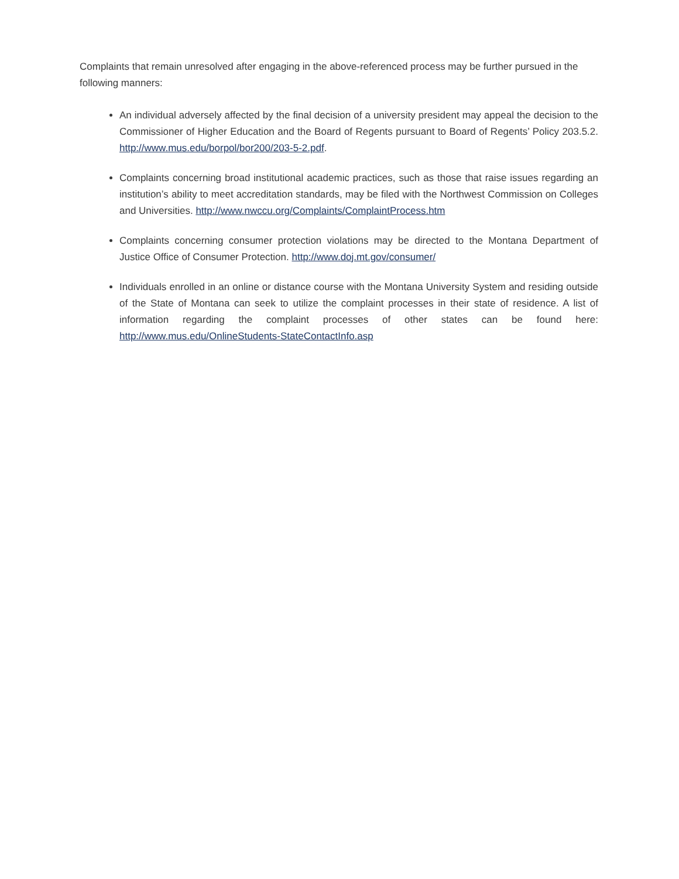Complaints that remain unresolved after engaging in the above-referenced process may be further pursued in the following manners:
An individual adversely affected by the final decision of a university president may appeal the decision to the Commissioner of Higher Education and the Board of Regents pursuant to Board of Regents’ Policy 203.5.2. http://www.mus.edu/borpol/bor200/203-5-2.pdf.
Complaints concerning broad institutional academic practices, such as those that raise issues regarding an institution’s ability to meet accreditation standards, may be filed with the Northwest Commission on Colleges and Universities. http://www.nwccu.org/Complaints/ComplaintProcess.htm
Complaints concerning consumer protection violations may be directed to the Montana Department of Justice Office of Consumer Protection. http://www.doj.mt.gov/consumer/
Individuals enrolled in an online or distance course with the Montana University System and residing outside of the State of Montana can seek to utilize the complaint processes in their state of residence. A list of information regarding the complaint processes of other states can be found here: http://www.mus.edu/OnlineStudents-StateContactInfo.asp